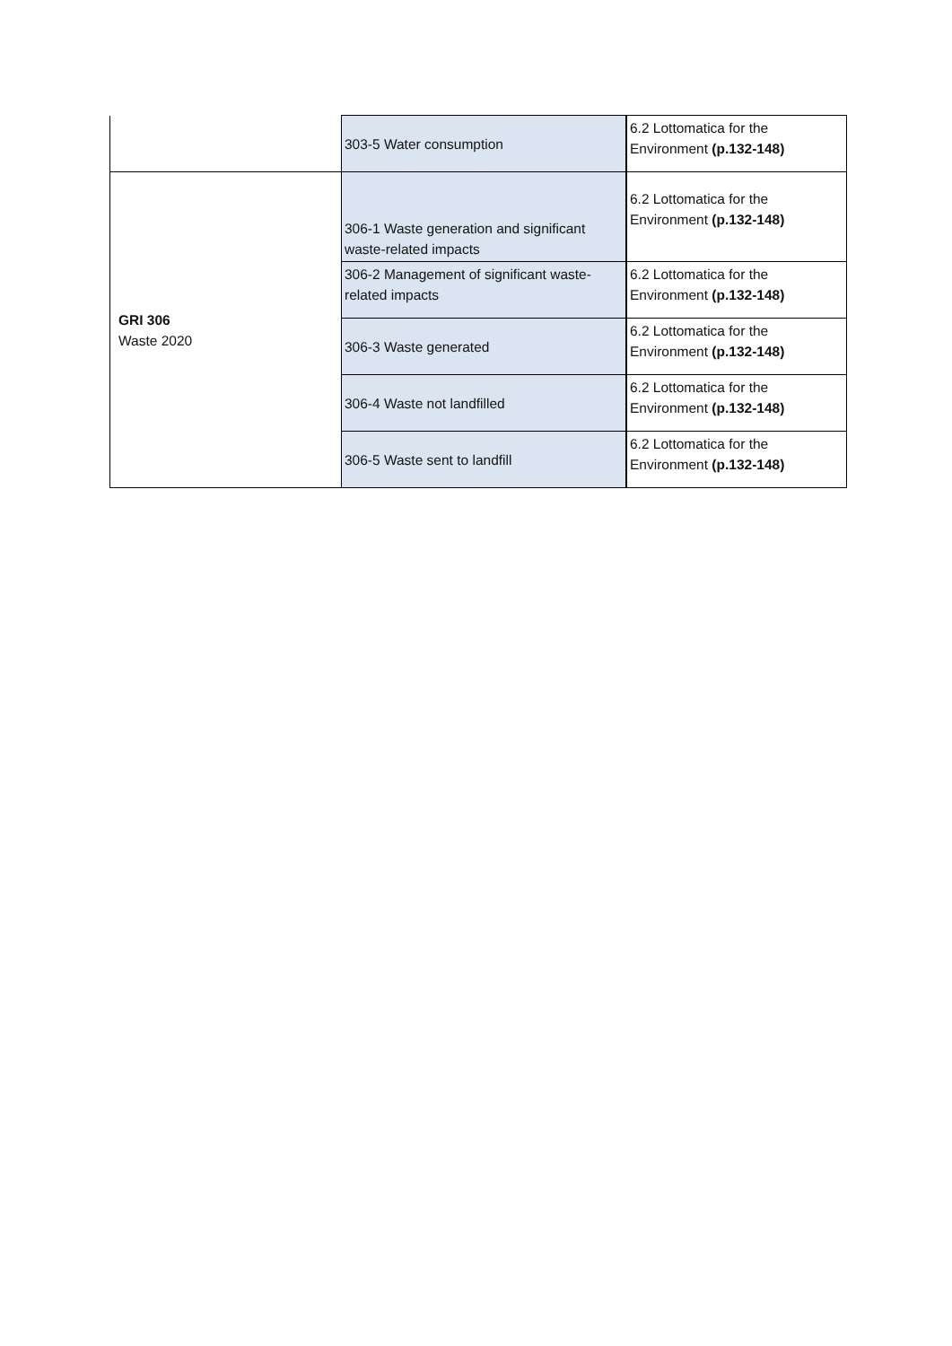| | 303-5 Water consumption | 6.2 Lottomatica for the Environment (p.132-148) |
| GRI 306 Waste 2020 | 306-1 Waste generation and significant waste-related impacts | 6.2 Lottomatica for the Environment (p.132-148) |
| | 306-2 Management of significant waste-related impacts | 6.2 Lottomatica for the Environment (p.132-148) |
| | 306-3 Waste generated | 6.2 Lottomatica for the Environment (p.132-148) |
| | 306-4 Waste not landfilled | 6.2 Lottomatica for the Environment (p.132-148) |
| | 306-5 Waste sent to landfill | 6.2 Lottomatica for the Environment (p.132-148) |